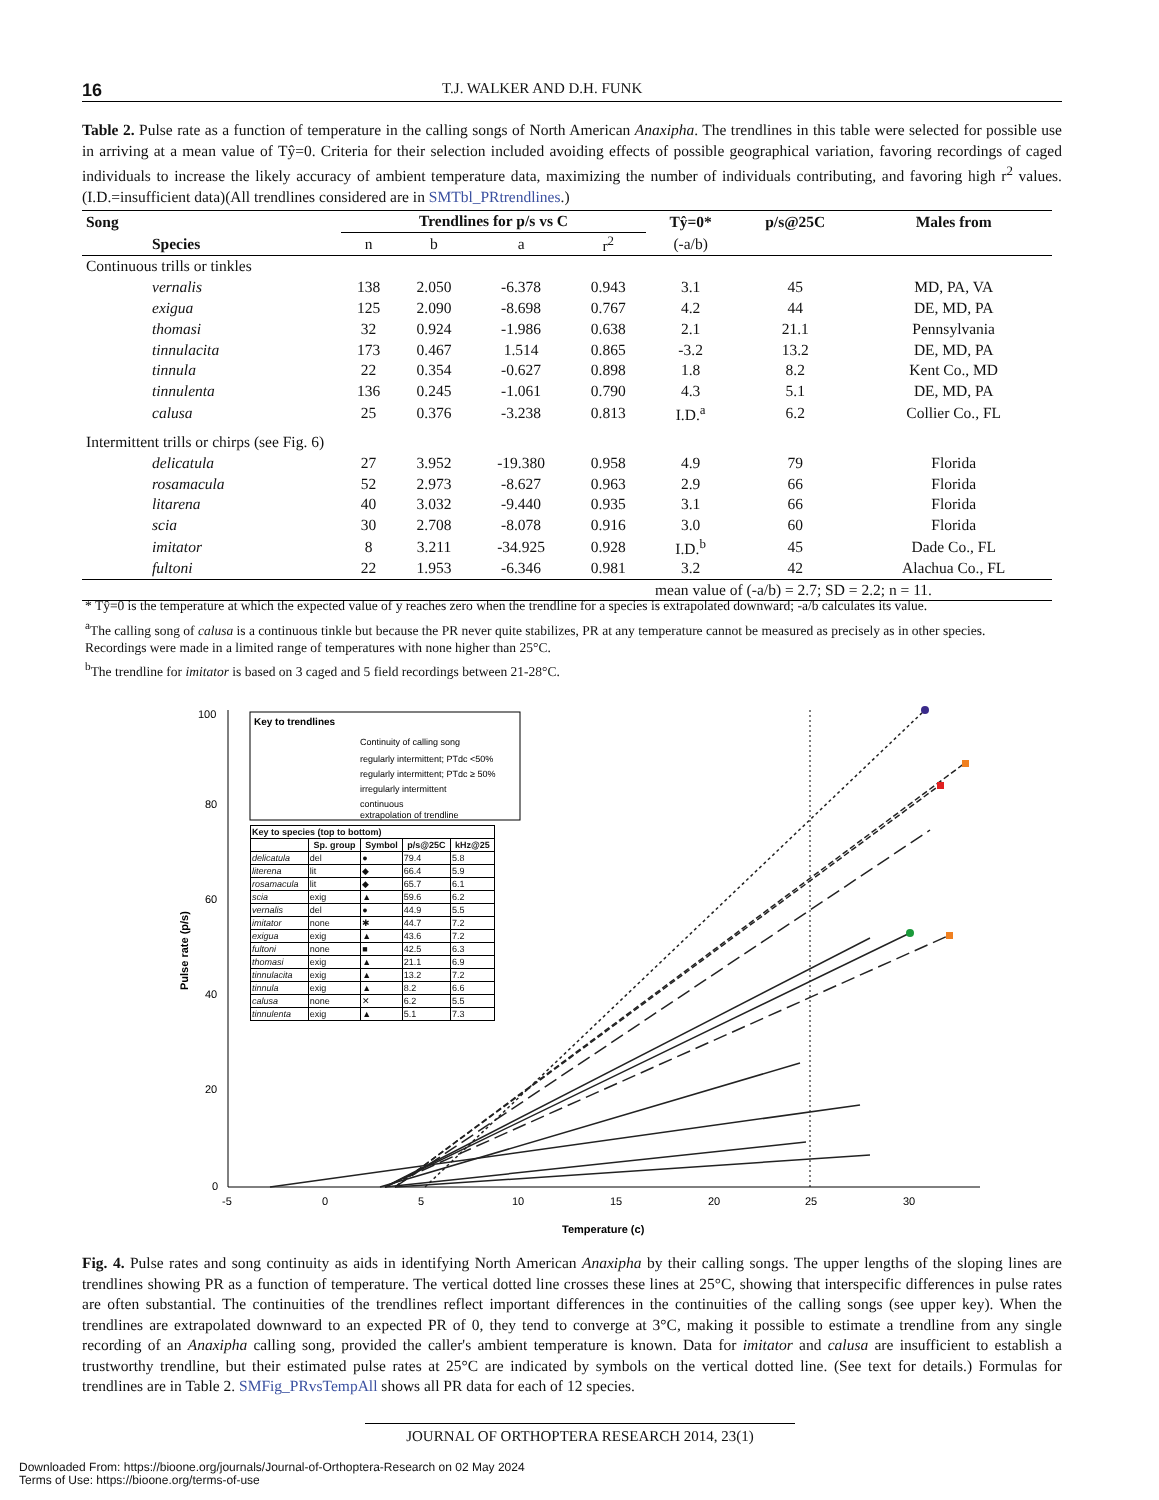16 T.J. WALKER AND D.H. FUNK
Table 2. Pulse rate as a function of temperature in the calling songs of North American Anaxipha. The trendlines in this table were selected for possible use in arriving at a mean value of Tŷ=0. Criteria for their selection included avoiding effects of possible geographical variation, favoring recordings of caged individuals to increase the likely accuracy of ambient temperature data, maximizing the number of individuals contributing, and favoring high r<sup>2</sup> values. (I.D.=insufficient data)(All trendlines considered are in SMTbl_PRtrendlines.)
| Song | Trendlines for p/s vs C | | | | Tŷ=0* | p/s@25C | Males from |
| --- | --- | --- | --- | --- | --- | --- | --- |
| Species | n | b | a | r<sup>2</sup> | (-a/b) | | |
| Continuous trills or tinkles | | | | | | | |
| vernalis | 138 | 2.050 | -6.378 | 0.943 | 3.1 | 45 | MD, PA, VA |
| exigua | 125 | 2.090 | -8.698 | 0.767 | 4.2 | 44 | DE, MD, PA |
| thomasi | 32 | 0.924 | -1.986 | 0.638 | 2.1 | 21.1 | Pennsylvania |
| tinnulacita | 173 | 0.467 | 1.514 | 0.865 | -3.2 | 13.2 | DE, MD, PA |
| tinnula | 22 | 0.354 | -0.627 | 0.898 | 1.8 | 8.2 | Kent Co., MD |
| tinnulenta | 136 | 0.245 | -1.061 | 0.790 | 4.3 | 5.1 | DE, MD, PA |
| calusa | 25 | 0.376 | -3.238 | 0.813 | I.D.<sup>a</sup> | 6.2 | Collier Co., FL |
| Intermittent trills or chirps (see Fig. 6) | | | | | | | |
| delicatula | 27 | 3.952 | -19.380 | 0.958 | 4.9 | 79 | Florida |
| rosamacula | 52 | 2.973 | -8.627 | 0.963 | 2.9 | 66 | Florida |
| litarena | 40 | 3.032 | -9.440 | 0.935 | 3.1 | 66 | Florida |
| scia | 30 | 2.708 | -8.078 | 0.916 | 3.0 | 60 | Florida |
| imitator | 8 | 3.211 | -34.925 | 0.928 | I.D.<sup>b</sup> | 45 | Dade Co., FL |
| fultoni | 22 | 1.953 | -6.346 | 0.981 | 3.2 | 42 | Alachua Co., FL |
| mean value of (-a/b) = 2.7; SD = 2.2; n = 11. | | | | | | | |
* Tŷ=0 is the temperature at which the expected value of y reaches zero when the trendline for a species is extrapolated downward; -a/b calculates its value.
<sup>a</sup> The calling song of calusa is a continuous tinkle but because the PR never quite stabilizes, PR at any temperature cannot be measured as precisely as in other species. Recordings were made in a limited range of temperatures with none higher than 25°C.
<sup>b</sup> The trendline for imitator is based on 3 caged and 5 field recordings between 21-28°C.
100
80
60
40
20
0
-5
0
5
10
15
20
25
30
Temperature (c)
Pulse rate (p/s)
Key to trendlines
Continuity of calling song
regularly intermittent; PTdc <50%
regularly intermittent; PTdc ≥ 50%
irregularly intermittent
continuous
extrapolation of trendline
| Key to species (top to bottom) | | | | |
| --- | --- | --- | --- | --- |
| | Sp. group | Symbol | p/s@25C | kHz@25 |
| delicatula | del | ● | 79.4 | 5.8 |
| literena | lit | ◆ | 66.4 | 5.9 |
| rosamacula | lit | ◆ | 65.7 | 6.1 |
| scia | exig | ▲ | 59.6 | 6.2 |
| vernalis | del | ● | 44.9 | 5.5 |
| imitator | none | ✱ | 44.7 | 7.2 |
| exigua | exig | ▲ | 43.6 | 7.2 |
| fultoni | none | ■ | 42.5 | 6.3 |
| thomasi | exig | ▲ | 21.1 | 6.9 |
| tinnulacita | exig | ▲ | 13.2 | 7.2 |
| tinnula | exig | ▲ | 8.2 | 6.6 |
| calusa | none | ✕ | 6.2 | 5.5 |
| tinnulenta | exig | ▲ | 5.1 | 7.3 |
Fig. 4. Pulse rates and song continuity as aids in identifying North American Anaxipha by their calling songs. The upper lengths of the sloping lines are trendlines showing PR as a function of temperature. The vertical dotted line crosses these lines at 25°C, showing that interspecific differences in pulse rates are often substantial. The continuities of the trendlines reflect important differences in the continuities of the calling songs (see upper key). When the trendlines are extrapolated downward to an expected PR of 0, they tend to converge at 3°C, making it possible to estimate a trendline from any single recording of an Anaxipha calling song, provided the caller's ambient temperature is known. Data for imitator and calusa are insufficient to establish a trustworthy trendline, but their estimated pulse rates at 25°C are indicated by symbols on the vertical dotted line. (See text for details.) Formulas for trendlines are in Table 2. SMFig_PRvsTempAll shows all PR data for each of 12 species.
JOURNAL OF ORTHOPTERA RESEARCH 2014, 23(1)
Downloaded From: https://bioone.org/journals/Journal-of-Orthoptera-Research on 02 May 2024
Terms of Use: https://bioone.org/terms-of-use